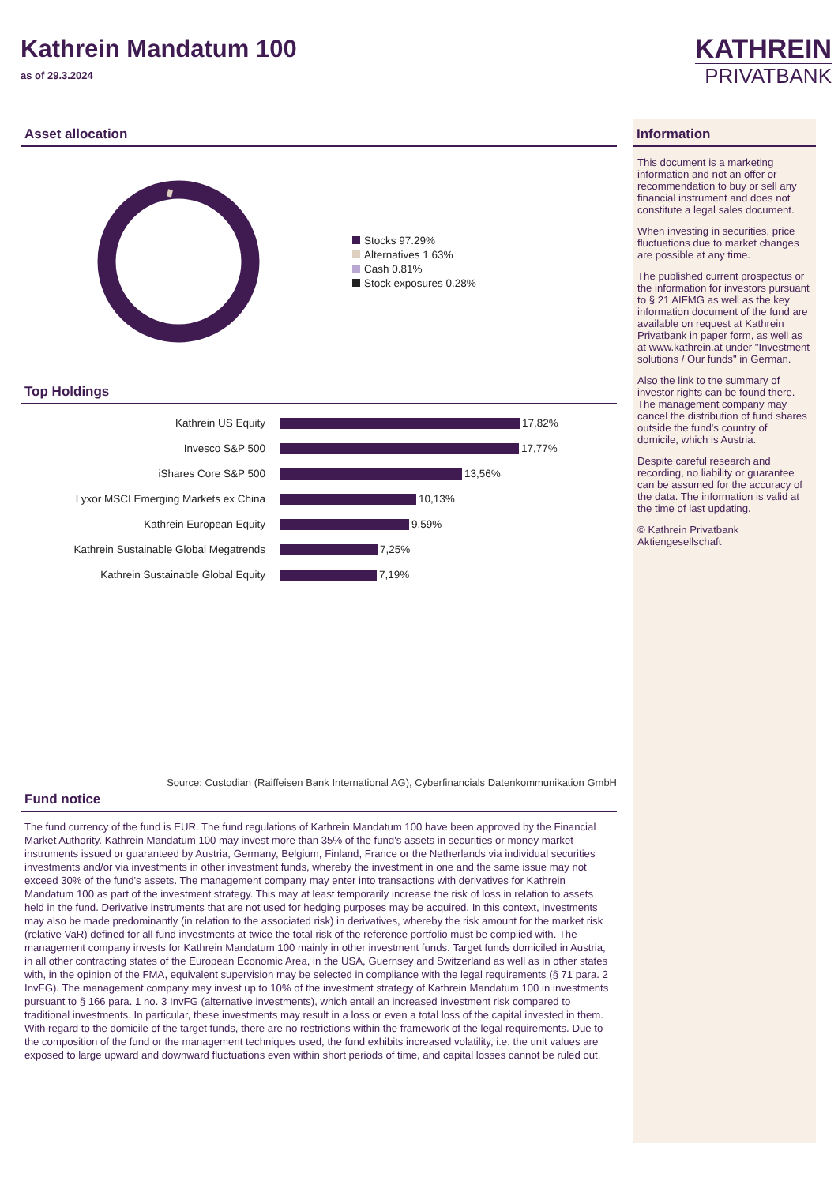Kathrein Mandatum 100
as of 29.3.2024
KATHREIN
PRIVATBANK
Asset allocation
Stocks 97.29%
Alternatives 1.63%
Cash 0.81%
Stock exposures 0.28%
Top Holdings
Kathrein US Equity
17,82%
Invesco S&P 500
17,77%
iShares Core S&P 500
13,56%
Lyxor MSCI Emerging Markets ex China
10,13%
Kathrein European Equity
9,59%
Kathrein Sustainable Global Megatrends
7,25%
Kathrein Sustainable Global Equity
7,19%
Source: Custodian (Raiffeisen Bank International AG), Cyberfinancials Datenkommunikation GmbH
Fund notice
The fund currency of the fund is EUR. The fund regulations of Kathrein Mandatum 100 have been approved by the Financial Market Authority. Kathrein Mandatum 100 may invest more than 35% of the fund's assets in securities or money market instruments issued or guaranteed by Austria, Germany, Belgium, Finland, France or the Netherlands via individual securities investments and/or via investments in other investment funds, whereby the investment in one and the same issue may not exceed 30% of the fund's assets. The management company may enter into transactions with derivatives for Kathrein Mandatum 100 as part of the investment strategy. This may at least temporarily increase the risk of loss in relation to assets held in the fund. Derivative instruments that are not used for hedging purposes may be acquired. In this context, investments may also be made predominantly (in relation to the associated risk) in derivatives, whereby the risk amount for the market risk (relative VaR) defined for all fund investments at twice the total risk of the reference portfolio must be complied with. The management company invests for Kathrein Mandatum 100 mainly in other investment funds. Target funds domiciled in Austria, in all other contracting states of the European Economic Area, in the USA, Guernsey and Switzerland as well as in other states with, in the opinion of the FMA, equivalent supervision may be selected in compliance with the legal requirements (§ 71 para. 2 InvFG). The management company may invest up to 10% of the investment strategy of Kathrein Mandatum 100 in investments pursuant to § 166 para. 1 no. 3 InvFG (alternative investments), which entail an increased investment risk compared to traditional investments. In particular, these investments may result in a loss or even a total loss of the capital invested in them. With regard to the domicile of the target funds, there are no restrictions within the framework of the legal requirements. Due to the composition of the fund or the management techniques used, the fund exhibits increased volatility, i.e. the unit values are exposed to large upward and downward fluctuations even within short periods of time, and capital losses cannot be ruled out.
Information
This document is a marketing information and not an offer or recommendation to buy or sell any financial instrument and does not constitute a legal sales document.
When investing in securities, price fluctuations due to market changes are possible at any time.
The published current prospectus or the information for investors pursuant to § 21 AIFMG as well as the key information document of the fund are available on request at Kathrein Privatbank in paper form, as well as at www.kathrein.at under "Investment solutions / Our funds" in German.
Also the link to the summary of investor rights can be found there. The management company may cancel the distribution of fund shares outside the fund's country of domicile, which is Austria.
Despite careful research and recording, no liability or guarantee can be assumed for the accuracy of the data. The information is valid at the time of last updating.
© Kathrein Privatbank Aktiengesellschaft